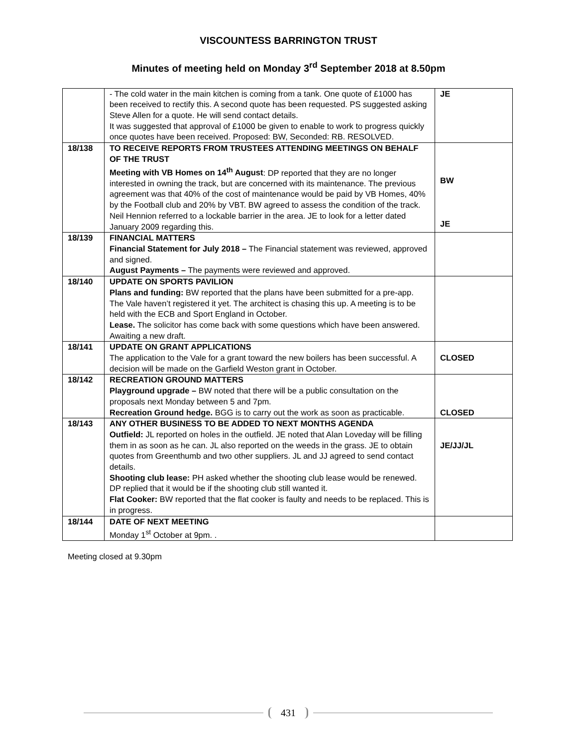VISCOUNTESS BARRINGTON TRUST
Minutes of meeting held on Monday 3<sup>rd</sup> September 2018 at 8.50pm
| | - The cold water in the main kitchen is coming from a tank. One quote of £1000 has been received to rectify this. A second quote has been requested. PS suggested asking Steve Allen for a quote. He will send contact details. It was suggested that approval of £1000 be given to enable to work to progress quickly once quotes have been received. Proposed: BW, Seconded: RB. RESOLVED. | JE |
| 18/138 | TO RECEIVE REPORTS FROM TRUSTEES ATTENDING MEETINGS ON BEHALF OF THE TRUST Meeting with VB Homes on 14<sup>th</sup> August : DP reported that they are no longer interested in owning the track, but are concerned with its maintenance. The previous agreement was that 40% of the cost of maintenance would be paid by VB Homes, 40% by the Football club and 20% by VBT. BW agreed to assess the condition of the track. Neil Hennion referred to a lockable barrier in the area. JE to look for a letter dated January 2009 regarding this. | BW JE |
| 18/139 | FINANCIAL MATTERS Financial Statement for July 2018 – The Financial statement was reviewed, approved and signed. August Payments – The payments were reviewed and approved. | |
| 18/140 | UPDATE ON SPORTS PAVILION Plans and funding: BW reported that the plans have been submitted for a pre-app. The Vale haven’t registered it yet. The architect is chasing this up. A meeting is to be held with the ECB and Sport England in October. Lease. The solicitor has come back with some questions which have been answered. Awaiting a new draft. | |
| 18/141 | UPDATE ON GRANT APPLICATIONS The application to the Vale for a grant toward the new boilers has been successful. A decision will be made on the Garfield Weston grant in October. | CLOSED |
| 18/142 | RECREATION GROUND MATTERS Playground upgrade – BW noted that there will be a public consultation on the proposals next Monday between 5 and 7pm. Recreation Ground hedge. BGG is to carry out the work as soon as practicable. | CLOSED |
| 18/143 | ANY OTHER BUSINESS TO BE ADDED TO NEXT MONTHS AGENDA Outfield: JL reported on holes in the outfield. JE noted that Alan Loveday will be filling them in as soon as he can. JL also reported on the weeds in the grass. JE to obtain quotes from Greenthumb and two other suppliers. JL and JJ agreed to send contact details. Shooting club lease: PH asked whether the shooting club lease would be renewed. DP replied that it would be if the shooting club still wanted it. Flat Cooker: BW reported that the flat cooker is faulty and needs to be replaced. This is in progress. | JE/JJ/JL |
| 18/144 | DATE OF NEXT MEETING Monday 1<sup>st</sup> October at 9pm. . | |
Meeting closed at 9.30pm
431